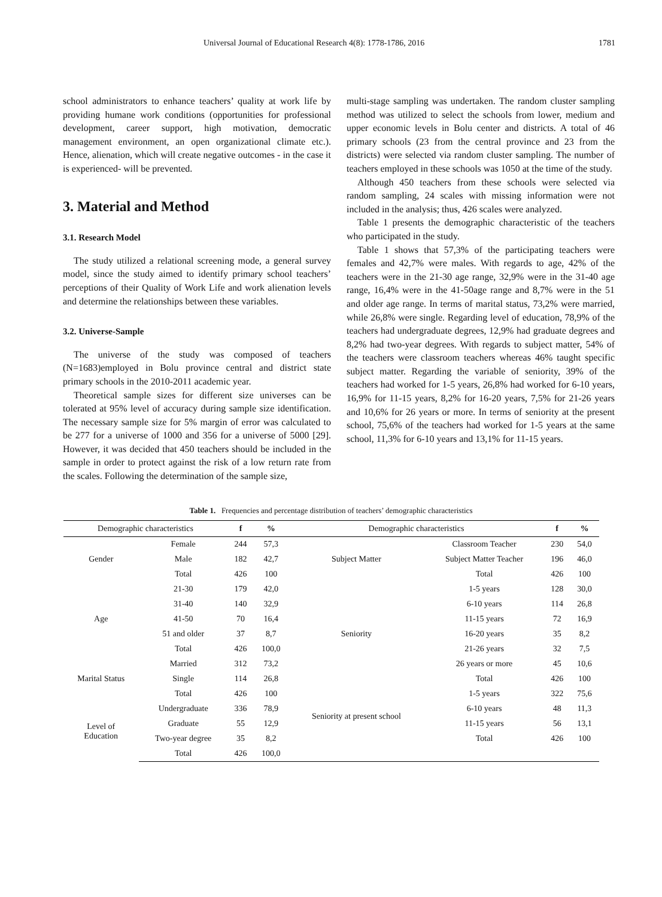Universal Journal of Educational Research 4(8): 1778-1786, 2016 1781
school administrators to enhance teachers’ quality at work life by providing humane work conditions (opportunities for professional development, career support, high motivation, democratic management environment, an open organizational climate etc.). Hence, alienation, which will create negative outcomes - in the case it is experienced- will be prevented.
3. Material and Method
3.1. Research Model
The study utilized a relational screening mode, a general survey model, since the study aimed to identify primary school teachers’ perceptions of their Quality of Work Life and work alienation levels and determine the relationships between these variables.
3.2. Universe-Sample
The universe of the study was composed of teachers (N=1683)employed in Bolu province central and district state primary schools in the 2010-2011 academic year.
Theoretical sample sizes for different size universes can be tolerated at 95% level of accuracy during sample size identification. The necessary sample size for 5% margin of error was calculated to be 277 for a universe of 1000 and 356 for a universe of 5000 [29]. However, it was decided that 450 teachers should be included in the sample in order to protect against the risk of a low return rate from the scales. Following the determination of the sample size,
multi-stage sampling was undertaken. The random cluster sampling method was utilized to select the schools from lower, medium and upper economic levels in Bolu center and districts. A total of 46 primary schools (23 from the central province and 23 from the districts) were selected via random cluster sampling. The number of teachers employed in these schools was 1050 at the time of the study.
Although 450 teachers from these schools were selected via random sampling, 24 scales with missing information were not included in the analysis; thus, 426 scales were analyzed.
Table 1 presents the demographic characteristic of the teachers who participated in the study.
Table 1 shows that 57,3% of the participating teachers were females and 42,7% were males. With regards to age, 42% of the teachers were in the 21-30 age range, 32,9% were in the 31-40 age range, 16,4% were in the 41-50age range and 8,7% were in the 51 and older age range. In terms of marital status, 73,2% were married, while 26,8% were single. Regarding level of education, 78,9% of the teachers had undergraduate degrees, 12,9% had graduate degrees and 8,2% had two-year degrees. With regards to subject matter, 54% of the teachers were classroom teachers whereas 46% taught specific subject matter. Regarding the variable of seniority, 39% of the teachers had worked for 1-5 years, 26,8% had worked for 6-10 years, 16,9% for 11-15 years, 8,2% for 16-20 years, 7,5% for 21-26 years and 10,6% for 26 years or more. In terms of seniority at the present school, 75,6% of the teachers had worked for 1-5 years at the same school, 11,3% for 6-10 years and 13,1% for 11-15 years.
Table 1. Frequencies and percentage distribution of teachers’ demographic characteristics
| Demographic characteristics | | f | % | Demographic characteristics | | f | % |
| --- | --- | --- | --- | --- | --- | --- | --- |
| Gender | Female | 244 | 57,3 | Subject Matter | Classroom Teacher | 230 | 54,0 |
| | Male | 182 | 42,7 | | Subject Matter Teacher | 196 | 46,0 |
| | Total | 426 | 100 | | Total | 426 | 100 |
| Age | 21-30 | 179 | 42,0 | Seniority | 1-5 years | 128 | 30,0 |
| | 31-40 | 140 | 32,9 | | 6-10 years | 114 | 26,8 |
| | 41-50 | 70 | 16,4 | | 11-15 years | 72 | 16,9 |
| | 51 and older | 37 | 8,7 | | 16-20 years | 35 | 8,2 |
| | Total | 426 | 100,0 | | 21-26 years | 32 | 7,5 |
| Marital Status | Married | 312 | 73,2 | | 26 years or more | 45 | 10,6 |
| | Single | 114 | 26,8 | | Total | 426 | 100 |
| | Total | 426 | 100 | Seniority at present school | 1-5 years | 322 | 75,6 |
| Level of Education | Undergraduate | 336 | 78,9 | | 6-10 years | 48 | 11,3 |
| | Graduate | 55 | 12,9 | | 11-15 years | 56 | 13,1 |
| | Two-year degree | 35 | 8,2 | | Total | 426 | 100 |
| | Total | 426 | 100,0 | | | | |